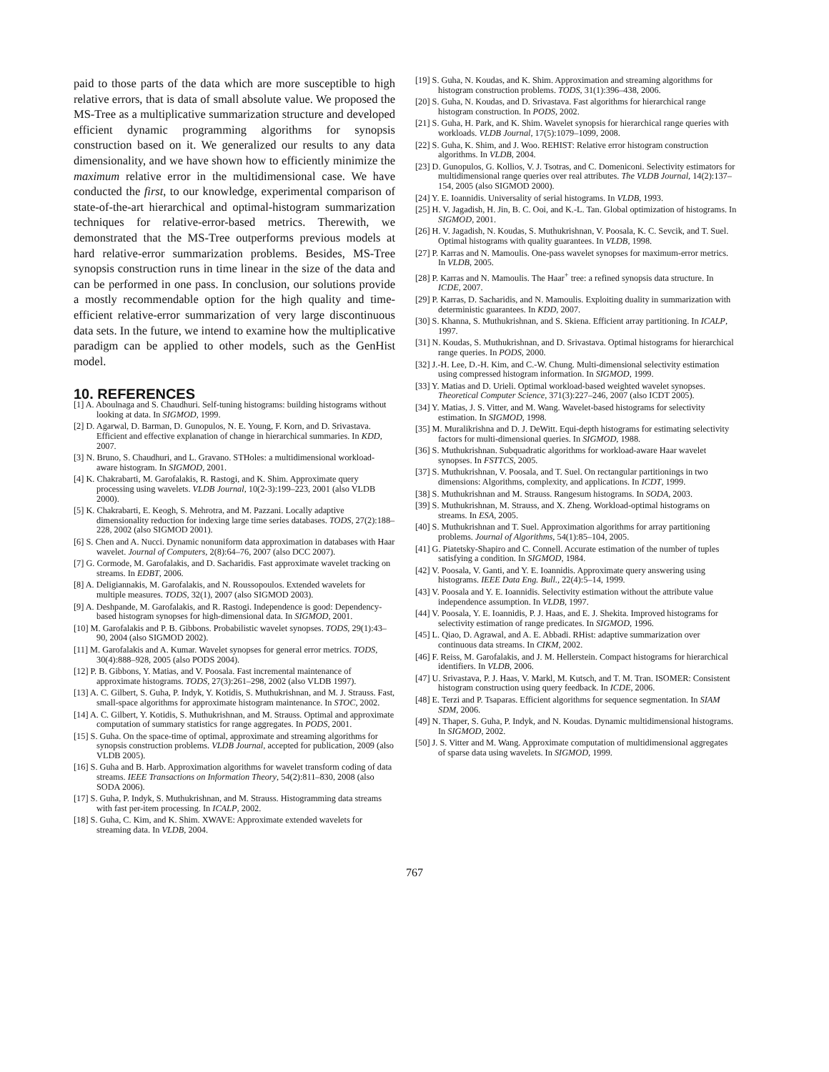paid to those parts of the data which are more susceptible to high relative errors, that is data of small absolute value. We proposed the MS-Tree as a multiplicative summarization structure and developed efficient dynamic programming algorithms for synopsis construction based on it. We generalized our results to any data dimensionality, and we have shown how to efficiently minimize the maximum relative error in the multidimensional case. We have conducted the first, to our knowledge, experimental comparison of state-of-the-art hierarchical and optimal-histogram summarization techniques for relative-error-based metrics. Therewith, we demonstrated that the MS-Tree outperforms previous models at hard relative-error summarization problems. Besides, MS-Tree synopsis construction runs in time linear in the size of the data and can be performed in one pass. In conclusion, our solutions provide a mostly recommendable option for the high quality and time-efficient relative-error summarization of very large discontinuous data sets. In the future, we intend to examine how the multiplicative paradigm can be applied to other models, such as the GenHist model.
10. REFERENCES
[1] A. Aboulnaga and S. Chaudhuri. Self-tuning histograms: building histograms without looking at data. In SIGMOD, 1999.
[2] D. Agarwal, D. Barman, D. Gunopulos, N. E. Young, F. Korn, and D. Srivastava. Efficient and effective explanation of change in hierarchical summaries. In KDD, 2007.
[3] N. Bruno, S. Chaudhuri, and L. Gravano. STHoles: a multidimensional workload-aware histogram. In SIGMOD, 2001.
[4] K. Chakrabarti, M. Garofalakis, R. Rastogi, and K. Shim. Approximate query processing using wavelets. VLDB Journal, 10(2-3):199–223, 2001 (also VLDB 2000).
[5] K. Chakrabarti, E. Keogh, S. Mehrotra, and M. Pazzani. Locally adaptive dimensionality reduction for indexing large time series databases. TODS, 27(2):188–228, 2002 (also SIGMOD 2001).
[6] S. Chen and A. Nucci. Dynamic nonuniform data approximation in databases with Haar wavelet. Journal of Computers, 2(8):64–76, 2007 (also DCC 2007).
[7] G. Cormode, M. Garofalakis, and D. Sacharidis. Fast approximate wavelet tracking on streams. In EDBT, 2006.
[8] A. Deligiannakis, M. Garofalakis, and N. Roussopoulos. Extended wavelets for multiple measures. TODS, 32(1), 2007 (also SIGMOD 2003).
[9] A. Deshpande, M. Garofalakis, and R. Rastogi. Independence is good: Dependency-based histogram synopses for high-dimensional data. In SIGMOD, 2001.
[10] M. Garofalakis and P. B. Gibbons. Probabilistic wavelet synopses. TODS, 29(1):43–90, 2004 (also SIGMOD 2002).
[11] M. Garofalakis and A. Kumar. Wavelet synopses for general error metrics. TODS, 30(4):888–928, 2005 (also PODS 2004).
[12] P. B. Gibbons, Y. Matias, and V. Poosala. Fast incremental maintenance of approximate histograms. TODS, 27(3):261–298, 2002 (also VLDB 1997).
[13] A. C. Gilbert, S. Guha, P. Indyk, Y. Kotidis, S. Muthukrishnan, and M. J. Strauss. Fast, small-space algorithms for approximate histogram maintenance. In STOC, 2002.
[14] A. C. Gilbert, Y. Kotidis, S. Muthukrishnan, and M. Strauss. Optimal and approximate computation of summary statistics for range aggregates. In PODS, 2001.
[15] S. Guha. On the space-time of optimal, approximate and streaming algorithms for synopsis construction problems. VLDB Journal, accepted for publication, 2009 (also VLDB 2005).
[16] S. Guha and B. Harb. Approximation algorithms for wavelet transform coding of data streams. IEEE Transactions on Information Theory, 54(2):811–830, 2008 (also SODA 2006).
[17] S. Guha, P. Indyk, S. Muthukrishnan, and M. Strauss. Histogramming data streams with fast per-item processing. In ICALP, 2002.
[18] S. Guha, C. Kim, and K. Shim. XWAVE: Approximate extended wavelets for streaming data. In VLDB, 2004.
[19] S. Guha, N. Koudas, and K. Shim. Approximation and streaming algorithms for histogram construction problems. TODS, 31(1):396–438, 2006.
[20] S. Guha, N. Koudas, and D. Srivastava. Fast algorithms for hierarchical range histogram construction. In PODS, 2002.
[21] S. Guha, H. Park, and K. Shim. Wavelet synopsis for hierarchical range queries with workloads. VLDB Journal, 17(5):1079–1099, 2008.
[22] S. Guha, K. Shim, and J. Woo. REHIST: Relative error histogram construction algorithms. In VLDB, 2004.
[23] D. Gunopulos, G. Kollios, V. J. Tsotras, and C. Domeniconi. Selectivity estimators for multidimensional range queries over real attributes. The VLDB Journal, 14(2):137–154, 2005 (also SIGMOD 2000).
[24] Y. E. Ioannidis. Universality of serial histograms. In VLDB, 1993.
[25] H. V. Jagadish, H. Jin, B. C. Ooi, and K.-L. Tan. Global optimization of histograms. In SIGMOD, 2001.
[26] H. V. Jagadish, N. Koudas, S. Muthukrishnan, V. Poosala, K. C. Sevcik, and T. Suel. Optimal histograms with quality guarantees. In VLDB, 1998.
[27] P. Karras and N. Mamoulis. One-pass wavelet synopses for maximum-error metrics. In VLDB, 2005.
[28] P. Karras and N. Mamoulis. The Haar<sup>+</sup> tree: a refined synopsis data structure. In ICDE, 2007.
[29] P. Karras, D. Sacharidis, and N. Mamoulis. Exploiting duality in summarization with deterministic guarantees. In KDD, 2007.
[30] S. Khanna, S. Muthukrishnan, and S. Skiena. Efficient array partitioning. In ICALP, 1997.
[31] N. Koudas, S. Muthukrishnan, and D. Srivastava. Optimal histograms for hierarchical range queries. In PODS, 2000.
[32] J.-H. Lee, D.-H. Kim, and C.-W. Chung. Multi-dimensional selectivity estimation using compressed histogram information. In SIGMOD, 1999.
[33] Y. Matias and D. Urieli. Optimal workload-based weighted wavelet synopses. Theoretical Computer Science, 371(3):227–246, 2007 (also ICDT 2005).
[34] Y. Matias, J. S. Vitter, and M. Wang. Wavelet-based histograms for selectivity estimation. In SIGMOD, 1998.
[35] M. Muralikrishna and D. J. DeWitt. Equi-depth histograms for estimating selectivity factors for multi-dimensional queries. In SIGMOD, 1988.
[36] S. Muthukrishnan. Subquadratic algorithms for workload-aware Haar wavelet synopses. In FSTTCS, 2005.
[37] S. Muthukrishnan, V. Poosala, and T. Suel. On rectangular partitionings in two dimensions: Algorithms, complexity, and applications. In ICDT, 1999.
[38] S. Muthukrishnan and M. Strauss. Rangesum histograms. In SODA, 2003.
[39] S. Muthukrishnan, M. Strauss, and X. Zheng. Workload-optimal histograms on streams. In ESA, 2005.
[40] S. Muthukrishnan and T. Suel. Approximation algorithms for array partitioning problems. Journal of Algorithms, 54(1):85–104, 2005.
[41] G. Piatetsky-Shapiro and C. Connell. Accurate estimation of the number of tuples satisfying a condition. In SIGMOD, 1984.
[42] V. Poosala, V. Ganti, and Y. E. Ioannidis. Approximate query answering using histograms. IEEE Data Eng. Bull., 22(4):5–14, 1999.
[43] V. Poosala and Y. E. Ioannidis. Selectivity estimation without the attribute value independence assumption. In VLDB, 1997.
[44] V. Poosala, Y. E. Ioannidis, P. J. Haas, and E. J. Shekita. Improved histograms for selectivity estimation of range predicates. In SIGMOD, 1996.
[45] L. Qiao, D. Agrawal, and A. E. Abbadi. RHist: adaptive summarization over continuous data streams. In CIKM, 2002.
[46] F. Reiss, M. Garofalakis, and J. M. Hellerstein. Compact histograms for hierarchical identifiers. In VLDB, 2006.
[47] U. Srivastava, P. J. Haas, V. Markl, M. Kutsch, and T. M. Tran. ISOMER: Consistent histogram construction using query feedback. In ICDE, 2006.
[48] E. Terzi and P. Tsaparas. Efficient algorithms for sequence segmentation. In SIAM SDM, 2006.
[49] N. Thaper, S. Guha, P. Indyk, and N. Koudas. Dynamic multidimensional histograms. In SIGMOD, 2002.
[50] J. S. Vitter and M. Wang. Approximate computation of multidimensional aggregates of sparse data using wavelets. In SIGMOD, 1999.
767